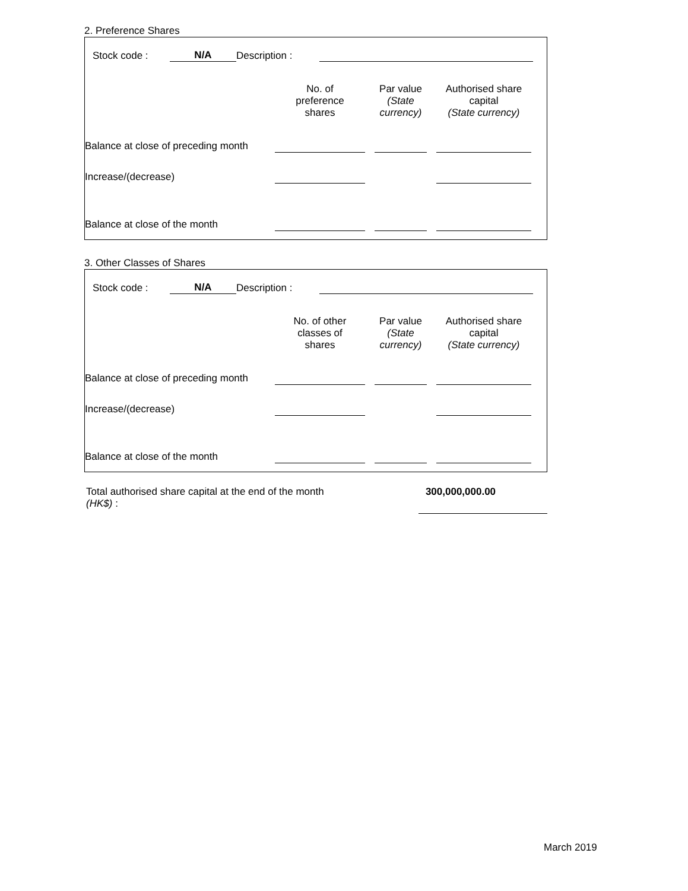2. Preference Shares
| Stock code : | N/A | Description : | | |
| | No. of preference shares | | Par value (State currency) | | Authorised share capital (State currency) | |
| Balance at close of preceding month | | | | | | |
| Increase/(decrease) | | | | | | |
| Balance at close of the month | | | | | | |
3. Other Classes of Shares
| Stock code : | N/A | Description : | | |
| | No. of other classes of shares | | Par value (State currency) | | Authorised share capital (State currency) | |
| Balance at close of preceding month | | | | | | |
| Increase/(decrease) | | | | | | |
| Balance at close of the month | | | | | | |
| Total authorised share capital at the end of the month (HK$) : | | 300,000,000.00 | |
March 2019